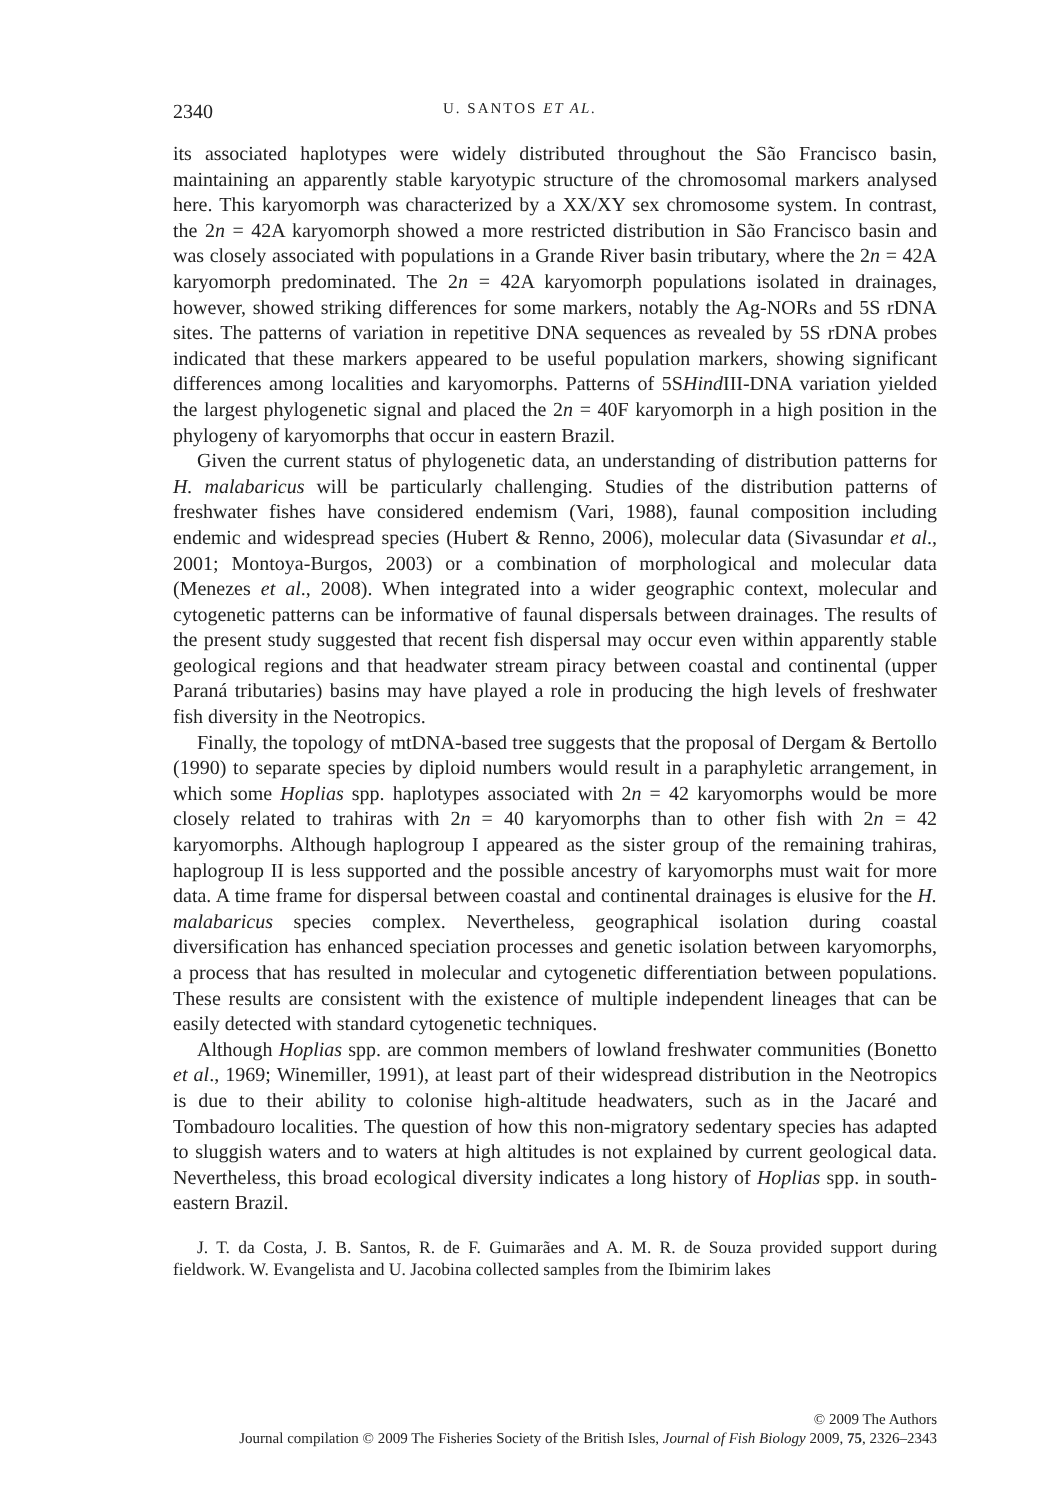2340 U. SANTOS ET AL.
its associated haplotypes were widely distributed throughout the São Francisco basin, maintaining an apparently stable karyotypic structure of the chromosomal markers analysed here. This karyomorph was characterized by a XX/XY sex chromosome system. In contrast, the 2n = 42A karyomorph showed a more restricted distribution in São Francisco basin and was closely associated with populations in a Grande River basin tributary, where the 2n = 42A karyomorph predominated. The 2n = 42A karyomorph populations isolated in drainages, however, showed striking differences for some markers, notably the Ag-NORs and 5S rDNA sites. The patterns of variation in repetitive DNA sequences as revealed by 5S rDNA probes indicated that these markers appeared to be useful population markers, showing significant differences among localities and karyomorphs. Patterns of 5SHind III-DNA variation yielded the largest phylogenetic signal and placed the 2n = 40F karyomorph in a high position in the phylogeny of karyomorphs that occur in eastern Brazil.
Given the current status of phylogenetic data, an understanding of distribution patterns for H. malabaricus will be particularly challenging. Studies of the distribution patterns of freshwater fishes have considered endemism (Vari, 1988), faunal composition including endemic and widespread species (Hubert & Renno, 2006), molecular data (Sivasundar et al., 2001; Montoya-Burgos, 2003) or a combination of morphological and molecular data (Menezes et al., 2008). When integrated into a wider geographic context, molecular and cytogenetic patterns can be informative of faunal dispersals between drainages. The results of the present study suggested that recent fish dispersal may occur even within apparently stable geological regions and that headwater stream piracy between coastal and continental (upper Paraná tributaries) basins may have played a role in producing the high levels of freshwater fish diversity in the Neotropics.
Finally, the topology of mtDNA-based tree suggests that the proposal of Dergam & Bertollo (1990) to separate species by diploid numbers would result in a paraphyletic arrangement, in which some Hoplias spp. haplotypes associated with 2n = 42 karyomorphs would be more closely related to trahiras with 2n = 40 karyomorphs than to other fish with 2n = 42 karyomorphs. Although haplogroup I appeared as the sister group of the remaining trahiras, haplogroup II is less supported and the possible ancestry of karyomorphs must wait for more data. A time frame for dispersal between coastal and continental drainages is elusive for the H. malabaricus species complex. Nevertheless, geographical isolation during coastal diversification has enhanced speciation processes and genetic isolation between karyomorphs, a process that has resulted in molecular and cytogenetic differentiation between populations. These results are consistent with the existence of multiple independent lineages that can be easily detected with standard cytogenetic techniques.
Although Hoplias spp. are common members of lowland freshwater communities (Bonetto et al., 1969; Winemiller, 1991), at least part of their widespread distribution in the Neotropics is due to their ability to colonise high-altitude headwaters, such as in the Jacaré and Tombadouro localities. The question of how this non-migratory sedentary species has adapted to sluggish waters and to waters at high altitudes is not explained by current geological data. Nevertheless, this broad ecological diversity indicates a long history of Hoplias spp. in south-eastern Brazil.
J. T. da Costa, J. B. Santos, R. de F. Guimarães and A. M. R. de Souza provided support during fieldwork. W. Evangelista and U. Jacobina collected samples from the Ibimirim lakes
© 2009 The Authors
Journal compilation © 2009 The Fisheries Society of the British Isles, Journal of Fish Biology 2009, 75, 2326–2343